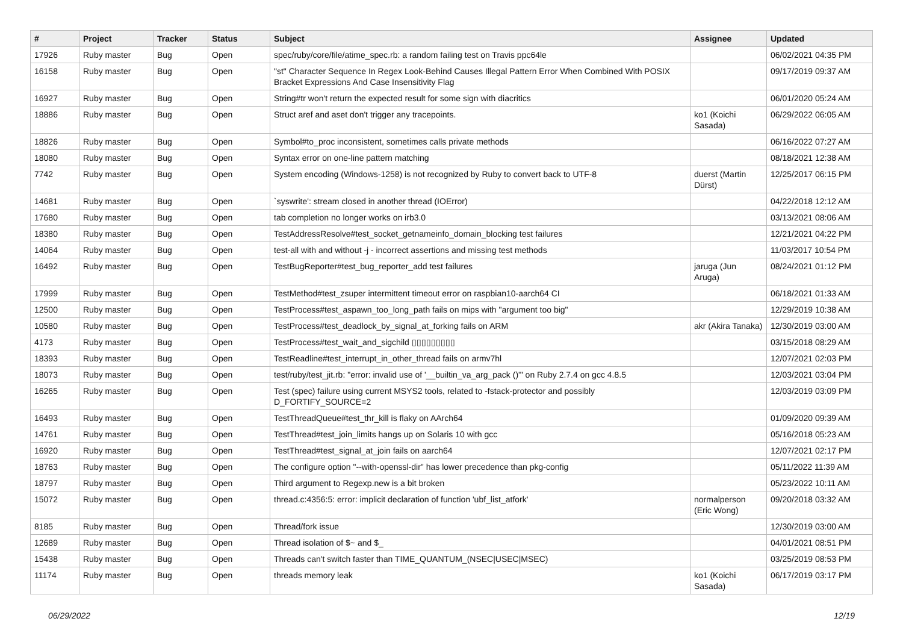| # | Project | Tracker | Status | Subject | Assignee | Updated |
| --- | --- | --- | --- | --- | --- | --- |
| 17926 | Ruby master | Bug | Open | spec/ruby/core/file/atime_spec.rb: a random failing test on Travis ppc64le | | 06/02/2021 04:35 PM |
| 16158 | Ruby master | Bug | Open | "st" Character Sequence In Regex Look-Behind Causes Illegal Pattern Error When Combined With POSIX Bracket Expressions And Case Insensitivity Flag | | 09/17/2019 09:37 AM |
| 16927 | Ruby master | Bug | Open | String#tr won't return the expected result for some sign with diacritics | | 06/01/2020 05:24 AM |
| 18886 | Ruby master | Bug | Open | Struct aref and aset don't trigger any tracepoints. | ko1 (Koichi Sasada) | 06/29/2022 06:05 AM |
| 18826 | Ruby master | Bug | Open | Symbol#to_proc inconsistent, sometimes calls private methods | | 06/16/2022 07:27 AM |
| 18080 | Ruby master | Bug | Open | Syntax error on one-line pattern matching | | 08/18/2021 12:38 AM |
| 7742 | Ruby master | Bug | Open | System encoding (Windows-1258) is not recognized by Ruby to convert back to UTF-8 | duerst (Martin Dürst) | 12/25/2017 06:15 PM |
| 14681 | Ruby master | Bug | Open | `syswrite': stream closed in another thread (IOError) | | 04/22/2018 12:12 AM |
| 17680 | Ruby master | Bug | Open | tab completion no longer works on irb3.0 | | 03/13/2021 08:06 AM |
| 18380 | Ruby master | Bug | Open | TestAddressResolve#test_socket_getnameinfo_domain_blocking test failures | | 12/21/2021 04:22 PM |
| 14064 | Ruby master | Bug | Open | test-all with and without -j - incorrect assertions and missing test methods | | 11/03/2017 10:54 PM |
| 16492 | Ruby master | Bug | Open | TestBugReporter#test_bug_reporter_add test failures | jaruga (Jun Aruga) | 08/24/2021 01:12 PM |
| 17999 | Ruby master | Bug | Open | TestMethod#test_zsuper intermittent timeout error on raspbian10-aarch64 CI | | 06/18/2021 01:33 AM |
| 12500 | Ruby master | Bug | Open | TestProcess#test_aspawn_too_long_path fails on mips with "argument too big" | | 12/29/2019 10:38 AM |
| 10580 | Ruby master | Bug | Open | TestProcess#test_deadlock_by_signal_at_forking fails on ARM | akr (Akira Tanaka) | 12/30/2019 03:00 AM |
| 4173 | Ruby master | Bug | Open | TestProcess#test_wait_and_sigchild ▯▯▯▯▯▯▯▯▯ | | 03/15/2018 08:29 AM |
| 18393 | Ruby master | Bug | Open | TestReadline#test_interrupt_in_other_thread fails on armv7hl | | 12/07/2021 02:03 PM |
| 18073 | Ruby master | Bug | Open | test/ruby/test_jit.rb: "error: invalid use of '__builtin_va_arg_pack ()'" on Ruby 2.7.4 on gcc 4.8.5 | | 12/03/2021 03:04 PM |
| 16265 | Ruby master | Bug | Open | Test (spec) failure using current MSYS2 tools, related to -fstack-protector and possibly D_FORTIFY_SOURCE=2 | | 12/03/2019 03:09 PM |
| 16493 | Ruby master | Bug | Open | TestThreadQueue#test_thr_kill is flaky on AArch64 | | 01/09/2020 09:39 AM |
| 14761 | Ruby master | Bug | Open | TestThread#test_join_limits hangs up on Solaris 10 with gcc | | 05/16/2018 05:23 AM |
| 16920 | Ruby master | Bug | Open | TestThread#test_signal_at_join fails on aarch64 | | 12/07/2021 02:17 PM |
| 18763 | Ruby master | Bug | Open | The configure option "--with-openssl-dir" has lower precedence than pkg-config | | 05/11/2022 11:39 AM |
| 18797 | Ruby master | Bug | Open | Third argument to Regexp.new is a bit broken | | 05/23/2022 10:11 AM |
| 15072 | Ruby master | Bug | Open | thread.c:4356:5: error: implicit declaration of function 'ubf_list_atfork' | normalperson (Eric Wong) | 09/20/2018 03:32 AM |
| 8185 | Ruby master | Bug | Open | Thread/fork issue | | 12/30/2019 03:00 AM |
| 12689 | Ruby master | Bug | Open | Thread isolation of $~ and $_ | | 04/01/2021 08:51 PM |
| 15438 | Ruby master | Bug | Open | Threads can't switch faster than TIME_QUANTUM_(NSEC/USEC/MSEC) | | 03/25/2019 08:53 PM |
| 11174 | Ruby master | Bug | Open | threads memory leak | ko1 (Koichi Sasada) | 06/17/2019 03:17 PM |
06/29/2022 12/19